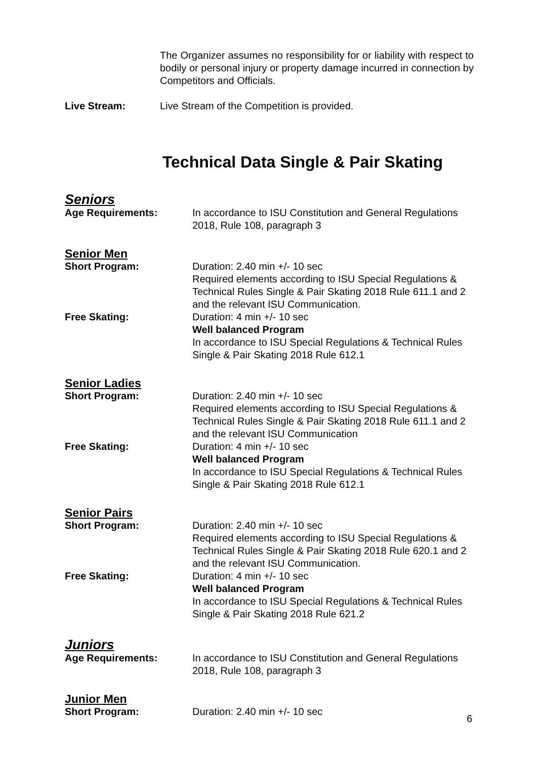The Organizer assumes no responsibility for or liability with respect to bodily or personal injury or property damage incurred in connection by Competitors and Officials.
Live Stream: Live Stream of the Competition is provided.
Technical Data Single & Pair Skating
Seniors
Age Requirements: In accordance to ISU Constitution and General Regulations 2018, Rule 108, paragraph 3
Senior Men
Short Program: Duration: 2.40 min +/- 10 sec
Required elements according to ISU Special Regulations & Technical Rules Single & Pair Skating 2018 Rule 611.1 and 2 and the relevant ISU Communication.
Free Skating: Duration: 4 min +/- 10 sec
Well balanced Program
In accordance to ISU Special Regulations & Technical Rules Single & Pair Skating 2018 Rule 612.1
Senior Ladies
Short Program: Duration: 2.40 min +/- 10 sec
Required elements according to ISU Special Regulations & Technical Rules Single & Pair Skating 2018 Rule 611.1 and 2 and the relevant ISU Communication
Free Skating: Duration: 4 min +/- 10 sec
Well balanced Program
In accordance to ISU Special Regulations & Technical Rules Single & Pair Skating 2018 Rule 612.1
Senior Pairs
Short Program: Duration: 2.40 min +/- 10 sec
Required elements according to ISU Special Regulations & Technical Rules Single & Pair Skating 2018 Rule 620.1 and 2 and the relevant ISU Communication.
Free Skating: Duration: 4 min +/- 10 sec
Well balanced Program
In accordance to ISU Special Regulations & Technical Rules Single & Pair Skating 2018 Rule 621.2
Juniors
Age Requirements: In accordance to ISU Constitution and General Regulations 2018, Rule 108, paragraph 3
Junior Men
Short Program: Duration: 2.40 min +/- 10 sec
6